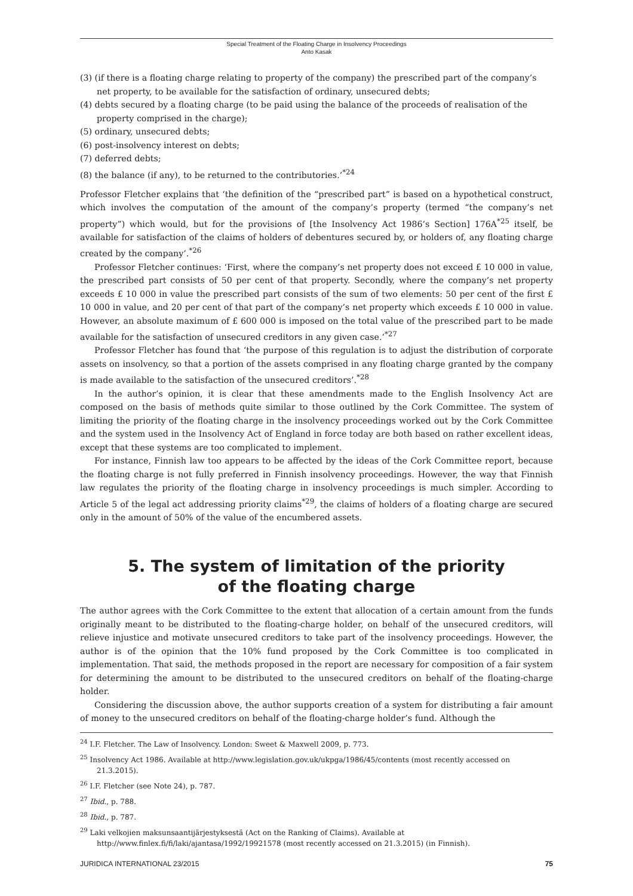Special Treatment of the Floating Charge in Insolvency Proceedings
Anto Kasak
(3) (if there is a floating charge relating to property of the company) the prescribed part of the company’s net property, to be available for the satisfaction of ordinary, unsecured debts;
(4) debts secured by a floating charge (to be paid using the balance of the proceeds of realisation of the property comprised in the charge);
(5) ordinary, unsecured debts;
(6) post-insolvency interest on debts;
(7) deferred debts;
(8) the balance (if any), to be returned to the contributories.’<sup>*24</sup>
Professor Fletcher explains that ‘the definition of the “prescribed part” is based on a hypothetical construct, which involves the computation of the amount of the company’s property (termed “the company’s net property”) which would, but for the provisions of [the Insolvency Act 1986’s Section] 176A<sup>*25</sup> itself, be available for satisfaction of the claims of holders of debentures secured by, or holders of, any floating charge created by the company’.<sup>*26</sup>
Professor Fletcher continues: ‘First, where the company’s net property does not exceed £ 10 000 in value, the prescribed part consists of 50 per cent of that property. Secondly, where the company’s net property exceeds £ 10 000 in value the prescribed part consists of the sum of two elements: 50 per cent of the first £ 10 000 in value, and 20 per cent of that part of the company’s net property which exceeds £ 10 000 in value. However, an absolute maximum of £ 600 000 is imposed on the total value of the prescribed part to be made available for the satisfaction of unsecured creditors in any given case.’<sup>*27</sup>
Professor Fletcher has found that ‘the purpose of this regulation is to adjust the distribution of corporate assets on insolvency, so that a portion of the assets comprised in any floating charge granted by the company is made available to the satisfaction of the unsecured creditors’.<sup>*28</sup>
In the author’s opinion, it is clear that these amendments made to the English Insolvency Act are composed on the basis of methods quite similar to those outlined by the Cork Committee. The system of limiting the priority of the floating charge in the insolvency proceedings worked out by the Cork Committee and the system used in the Insolvency Act of England in force today are both based on rather excellent ideas, except that these systems are too complicated to implement.
For instance, Finnish law too appears to be affected by the ideas of the Cork Committee report, because the floating charge is not fully preferred in Finnish insolvency proceedings. However, the way that Finnish law regulates the priority of the floating charge in insolvency proceedings is much simpler. According to Article 5 of the legal act addressing priority claims<sup>*29</sup>, the claims of holders of a floating charge are secured only in the amount of 50% of the value of the encumbered assets.
5. The system of limitation of the priority
of the floating charge
The author agrees with the Cork Committee to the extent that allocation of a certain amount from the funds originally meant to be distributed to the floating-charge holder, on behalf of the unsecured creditors, will relieve injustice and motivate unsecured creditors to take part of the insolvency proceedings. However, the author is of the opinion that the 10% fund proposed by the Cork Committee is too complicated in implementation. That said, the methods proposed in the report are necessary for composition of a fair system for determining the amount to be distributed to the unsecured creditors on behalf of the floating-charge holder.
Considering the discussion above, the author supports creation of a system for distributing a fair amount of money to the unsecured creditors on behalf of the floating-charge holder’s fund. Although the
<sup>24</sup> I.F. Fletcher. The Law of Insolvency. London: Sweet & Maxwell 2009, p. 773.
<sup>25</sup> Insolvency Act 1986. Available at http://www.legislation.gov.uk/ukpga/1986/45/contents (most recently accessed on 21.3.2015).
<sup>26</sup> I.F. Fletcher (see Note 24), p. 787.
<sup>27</sup> Ibid., p. 788.
<sup>28</sup> Ibid., p. 787.
<sup>29</sup> Laki velkojien maksunsaantijärjestyksestä (Act on the Ranking of Claims). Available at http://www.finlex.fi/fi/laki/ajantasa/1992/19921578 (most recently accessed on 21.3.2015) (in Finnish).
JURIDICA INTERNATIONAL 23/2015 75